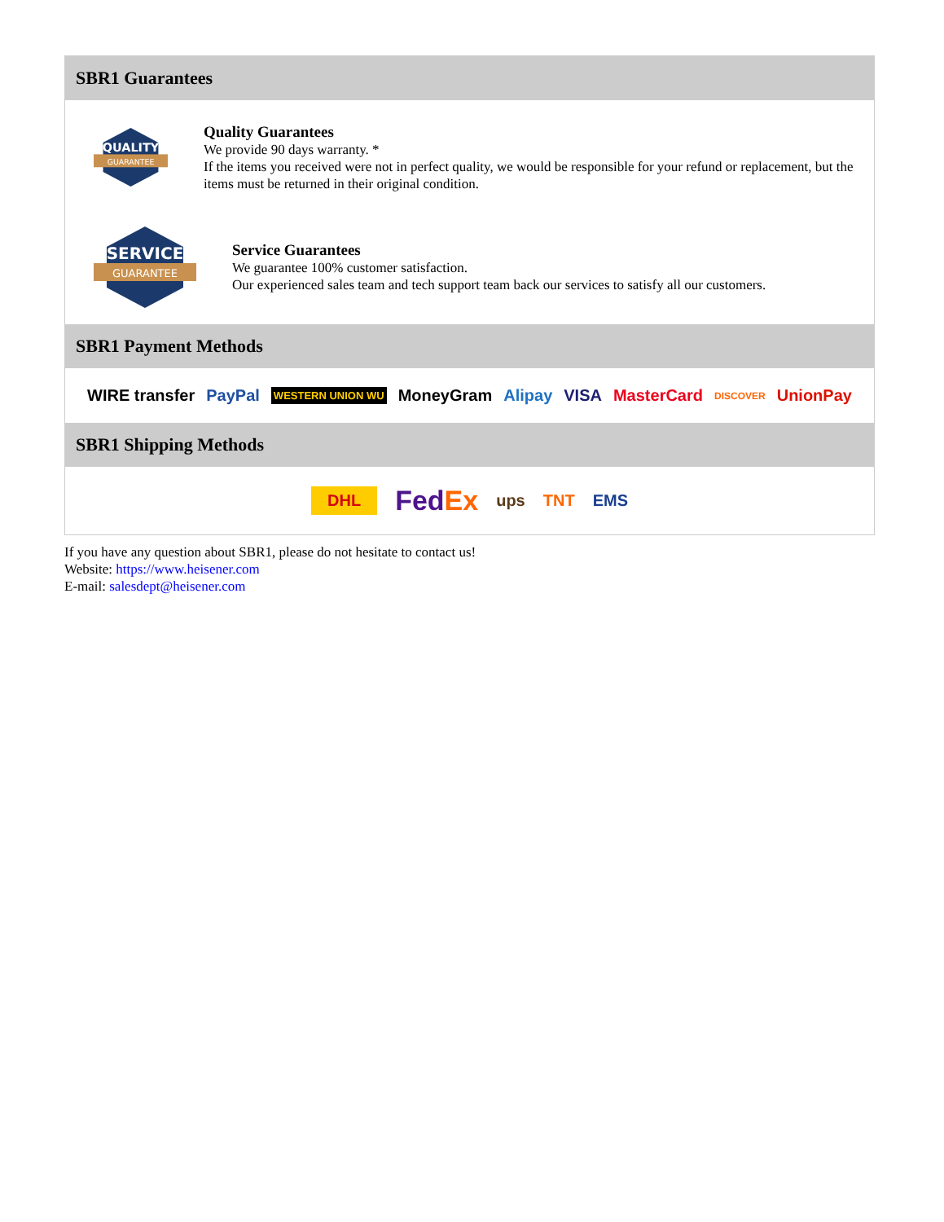SBR1 Guarantees
QUALITY
GUARANTEE
Quality Guarantees
We provide 90 days warranty. *
If the items you received were not in perfect quality, we would be responsible for your refund or replacement, but the items must be returned in their original condition.
SERVICE
GUARANTEE
Service Guarantees
We guarantee 100% customer satisfaction.
Our experienced sales team and tech support team back our services to satisfy all our customers.
SBR1 Payment Methods
WIRE transfer PayPal WESTERN UNION WU MoneyGram Alipay VISA MasterCard DISCOVER UnionPay
SBR1 Shipping Methods
DHL FedEx ups TNT EMS
If you have any question about SBR1, please do not hesitate to contact us!
Website: https://www.heisener.com
E-mail: salesdept@heisener.com